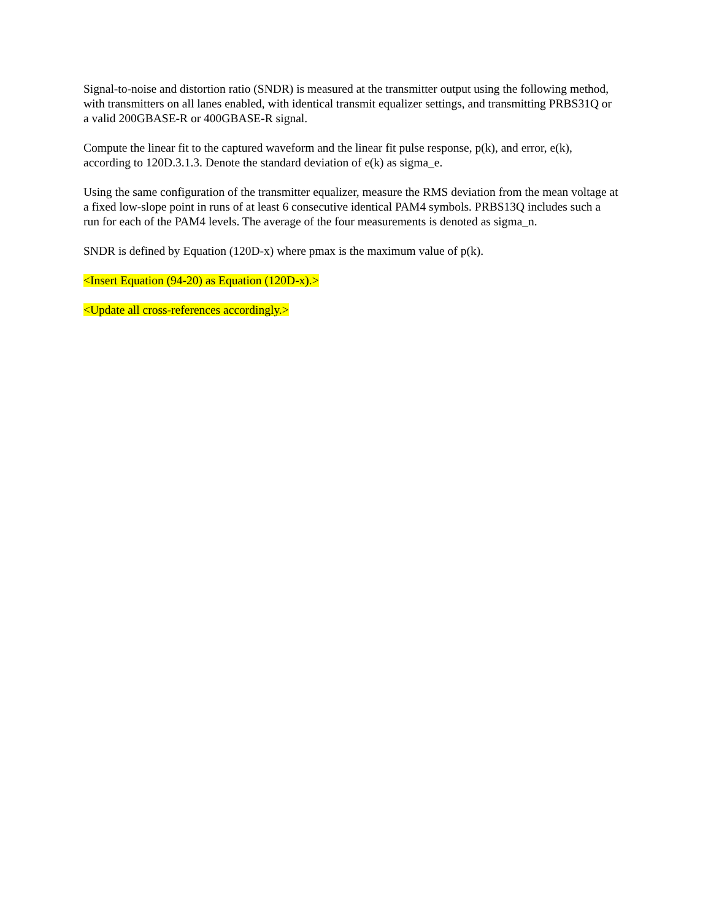Signal-to-noise and distortion ratio (SNDR) is measured at the transmitter output using the following method, with transmitters on all lanes enabled, with identical transmit equalizer settings, and transmitting PRBS31Q or a valid 200GBASE-R or 400GBASE-R signal.
Compute the linear fit to the captured waveform and the linear fit pulse response, p(k), and error, e(k), according to 120D.3.1.3. Denote the standard deviation of e(k) as sigma_e.
Using the same configuration of the transmitter equalizer, measure the RMS deviation from the mean voltage at a fixed low-slope point in runs of at least 6 consecutive identical PAM4 symbols. PRBS13Q includes such a run for each of the PAM4 levels. The average of the four measurements is denoted as sigma_n.
SNDR is defined by Equation (120D-x) where pmax is the maximum value of p(k).
<Insert Equation (94-20) as Equation (120D-x).>
<Update all cross-references accordingly.>